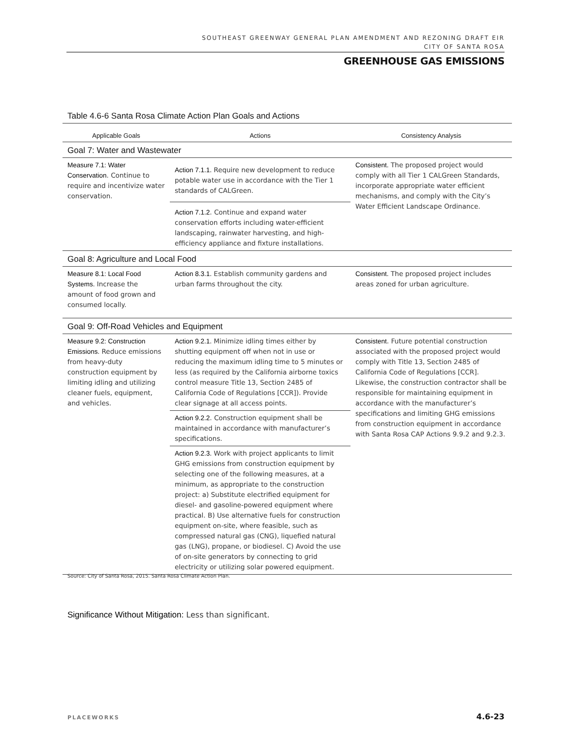SOUTHEAST GREENWAY GENERAL PLAN AMENDMENT AND REZONING DRAFT EIR
CITY OF SANTA ROSA
GREENHOUSE GAS EMISSIONS
Table 4.6-6 Santa Rosa Climate Action Plan Goals and Actions
| Applicable Goals | Actions | Consistency Analysis |
| --- | --- | --- |
| Goal 7: Water and Wastewater | | |
| Measure 7.1: Water Conservation . Continue to require and incentivize water conservation. | Action 7.1.1. Require new development to reduce potable water use in accordance with the Tier 1 standards of CALGreen. | Consistent. The proposed project would comply with all Tier 1 CALGreen Standards, incorporate appropriate water efficient mechanisms, and comply with the City’s Water Efficient Landscape Ordinance. |
| | Action 7.1.2 . Continue and expand water conservation efforts including water-efficient landscaping, rainwater harvesting, and high-efficiency appliance and fixture installations. | |
| Goal 8: Agriculture and Local Food | | |
| Measure 8.1: Local Food Systems. Increase the amount of food grown and consumed locally. | Action 8.3.1. Establish community gardens and urban farms throughout the city. | Consistent. The proposed project includes areas zoned for urban agriculture. |
| Goal 9: Off-Road Vehicles and Equipment | | |
| Measure 9.2: Construction Emissions. Reduce emissions from heavy-duty construction equipment by limiting idling and utilizing cleaner fuels, equipment, and vehicles. | Action 9.2.1. Minimize idling times either by shutting equipment off when not in use or reducing the maximum idling time to 5 minutes or less (as required by the California airborne toxics control measure Title 13, Section 2485 of California Code of Regulations [CCR]). Provide clear signage at all access points. | Consistent . Future potential construction associated with the proposed project would comply with Title 13, Section 2485 of California Code of Regulations [CCR]. Likewise, the construction contractor shall be responsible for maintaining equipment in accordance with the manufacturer’s specifications and limiting GHG emissions from construction equipment in accordance with Santa Rosa CAP Actions 9.9.2 and 9.2.3. |
| | Action 9.2.2 . Construction equipment shall be maintained in accordance with manufacturer’s specifications. | |
| | Action 9.2.3. Work with project applicants to limit GHG emissions from construction equipment by selecting one of the following measures, at a minimum, as appropriate to the construction project: a) Substitute electrified equipment for diesel- and gasoline-powered equipment where practical. B) Use alternative fuels for construction equipment on-site, where feasible, such as compressed natural gas (CNG), liquefied natural gas (LNG), propane, or biodiesel. C) Avoid the use of on-site generators by connecting to grid electricity or utilizing solar powered equipment. | |
Source: City of Santa Rosa, 2015. Santa Rosa Climate Action Plan.
Significance Without Mitigation: Less than significant.
PLACEWORKS 4.6-23